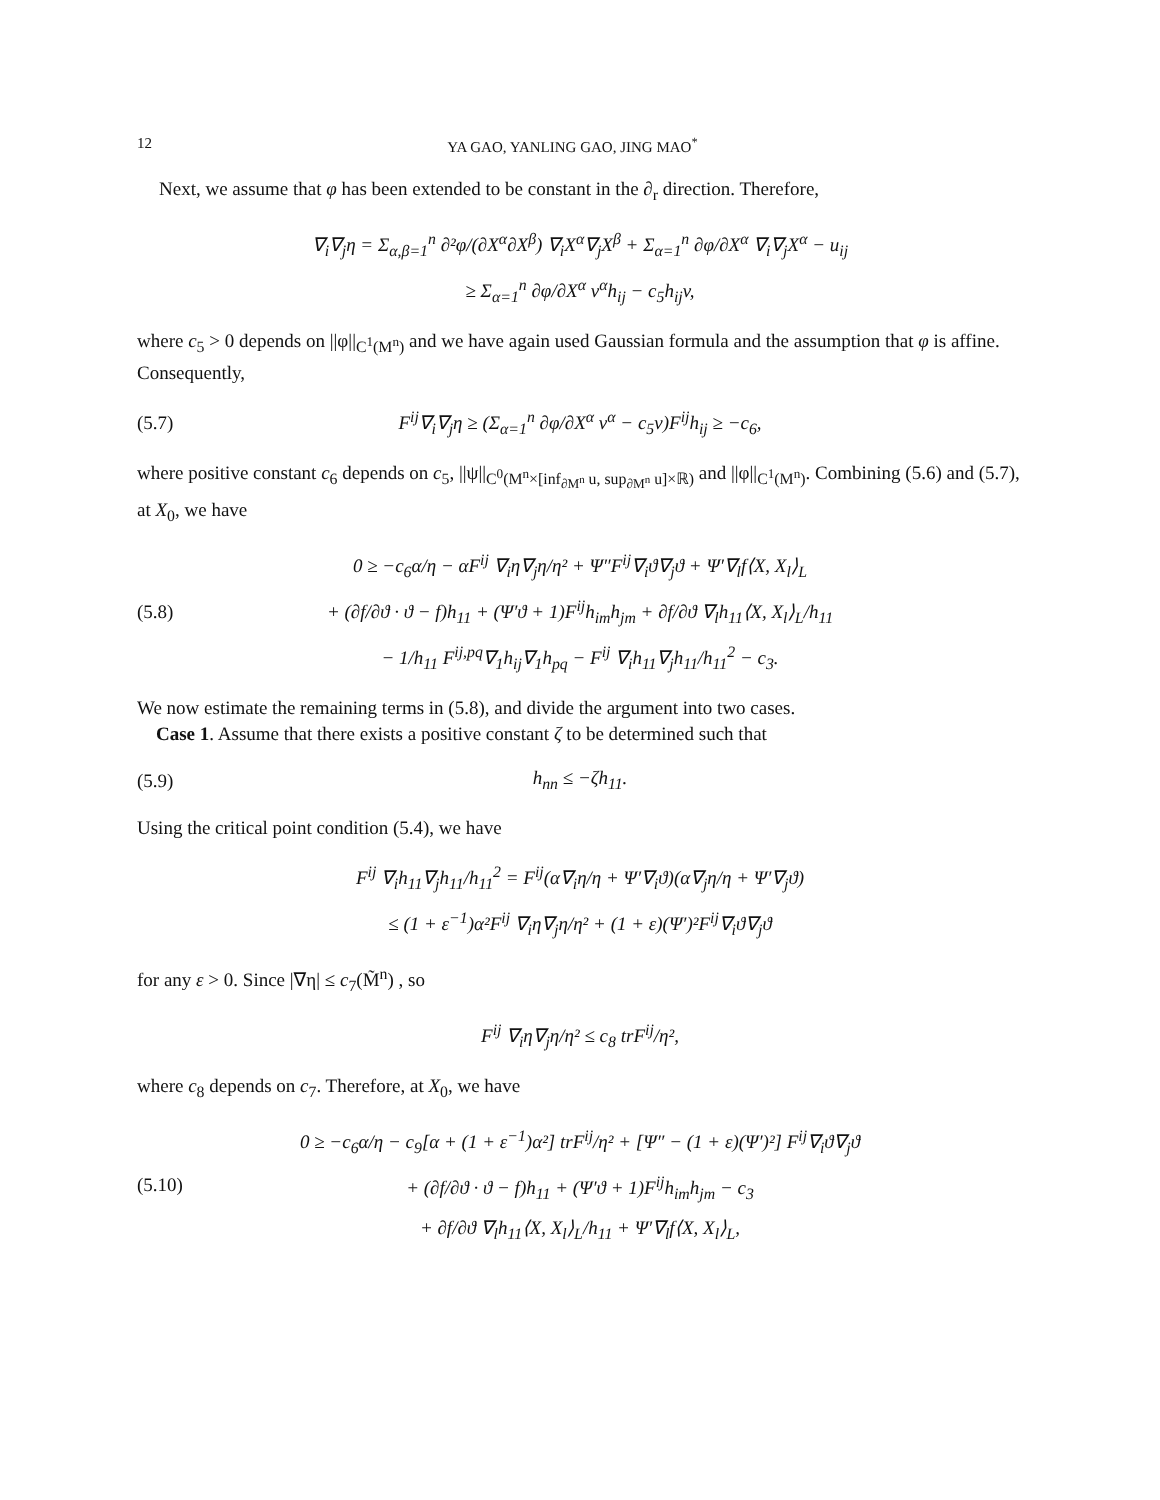12 YA GAO, YANLING GAO, JING MAO<sup>*</sup>
Next, we assume that φ has been extended to be constant in the ∂<sub>r</sub> direction. Therefore,
∇<sub>i</sub>∇<sub>j</sub>η = Σ<sub>α,β=1</sub><sup>n</sup> ∂²φ/(∂X<sup>α</sup>∂X<sup>β</sup>) ∇<sub>i</sub>X<sup>α</sup>∇<sub>j</sub>X<sup>β</sup> + Σ<sub>α=1</sub><sup>n</sup> ∂φ/∂X<sup>α</sup> ∇<sub>i</sub>∇<sub>j</sub>X<sup>α</sup> − u<sub>ij</sub>
≥ Σ<sub>α=1</sub><sup>n</sup> ∂φ/∂X<sup>α</sup> ν<sup>α</sup>h<sub>ij</sub> − c<sub>5</sub>h<sub>ij</sub>v,
where c<sub>5</sub> > 0 depends on ||φ||<sub>C<sup>1</sup>(M<sup>n</sup>)</sub> and we have again used Gaussian formula and the assumption that φ is affine. Consequently,
(5.7) F<sup>ij</sup>∇<sub>i</sub>∇<sub>j</sub>η ≥ (Σ<sub>α=1</sub><sup>n</sup> ∂φ/∂X<sup>α</sup> ν<sup>α</sup> − c<sub>5</sub>v)F<sup>ij</sup>h<sub>ij</sub> ≥ −c<sub>6</sub>,
where positive constant c<sub>6</sub> depends on c<sub>5</sub>, ||ψ||<sub>C<sup>0</sup>(M<sup>n</sup>×[inf<sub>∂M<sup>n</sup></sub> u, sup<sub>∂M<sup>n</sup></sub> u]×ℝ)</sub> and ||φ||<sub>C<sup>1</sup>(M<sup>n</sup>)</sub>. Combining (5.6) and (5.7), at X<sub>0</sub>, we have
(5.8) 0 ≥ −c<sub>6</sub>α/η − αF<sup>ij</sup> ∇<sub>i</sub>η∇<sub>j</sub>η/η² + Ψ″F<sup>ij</sup>∇<sub>i</sub>ϑ∇<sub>j</sub>ϑ + Ψ′∇<sub>l</sub>f⟨X, X<sub>l</sub>⟩<sub>L</sub>
+ (∂f/∂ϑ · ϑ − f)h<sub>11</sub> + (Ψ′ϑ + 1)F<sup>ij</sup>h<sub>im</sub>h<sub>jm</sub> + ∂f/∂ϑ ∇<sub>l</sub>h<sub>11</sub>⟨X, X<sub>l</sub>⟩<sub>L</sub>/h<sub>11</sub>
− 1/h<sub>11</sub> F<sup>ij,pq</sup>∇<sub>1</sub>h<sub>ij</sub>∇<sub>1</sub>h<sub>pq</sub> − F<sup>ij</sup> ∇<sub>i</sub>h<sub>11</sub>∇<sub>j</sub>h<sub>11</sub>/h<sub>11</sub><sup>2</sup> − c<sub>3</sub>.
We now estimate the remaining terms in (5.8), and divide the argument into two cases.
Case 1. Assume that there exists a positive constant ζ to be determined such that
(5.9) h<sub>nn</sub> ≤ −ζh<sub>11</sub>.
Using the critical point condition (5.4), we have
F<sup>ij</sup> ∇<sub>i</sub>h<sub>11</sub>∇<sub>j</sub>h<sub>11</sub>/h<sub>11</sub><sup>2</sup> = F<sup>ij</sup>(α∇<sub>i</sub>η/η + Ψ′∇<sub>i</sub>ϑ)(α∇<sub>j</sub>η/η + Ψ′∇<sub>j</sub>ϑ)
≤ (1 + ε<sup>−1</sup>)α²F<sup>ij</sup> ∇<sub>i</sub>η∇<sub>j</sub>η/η² + (1 + ε)(Ψ′)²F<sup>ij</sup>∇<sub>i</sub>ϑ∇<sub>j</sub>ϑ
for any ε > 0. Since |∇η| ≤ c<sub>7</sub>(M̃<sup>n</sup>) , so
F<sup>ij</sup> ∇<sub>i</sub>η∇<sub>j</sub>η/η² ≤ c<sub>8</sub> trF<sup>ij</sup>/η²,
where c<sub>8</sub> depends on c<sub>7</sub>. Therefore, at X<sub>0</sub>, we have
(5.10) 0 ≥ −c<sub>6</sub>α/η − c<sub>9</sub>[α + (1 + ε<sup>−1</sup>)α²] trF<sup>ij</sup>/η² + [Ψ″ − (1 + ε)(Ψ′)²] F<sup>ij</sup>∇<sub>i</sub>ϑ∇<sub>j</sub>ϑ
+ (∂f/∂ϑ · ϑ − f)h<sub>11</sub> + (Ψ′ϑ + 1)F<sup>ij</sup>h<sub>im</sub>h<sub>jm</sub> − c<sub>3</sub>
+ ∂f/∂ϑ ∇<sub>l</sub>h<sub>11</sub>⟨X, X<sub>l</sub>⟩<sub>L</sub>/h<sub>11</sub> + Ψ′∇<sub>l</sub>f⟨X, X<sub>l</sub>⟩<sub>L</sub>,